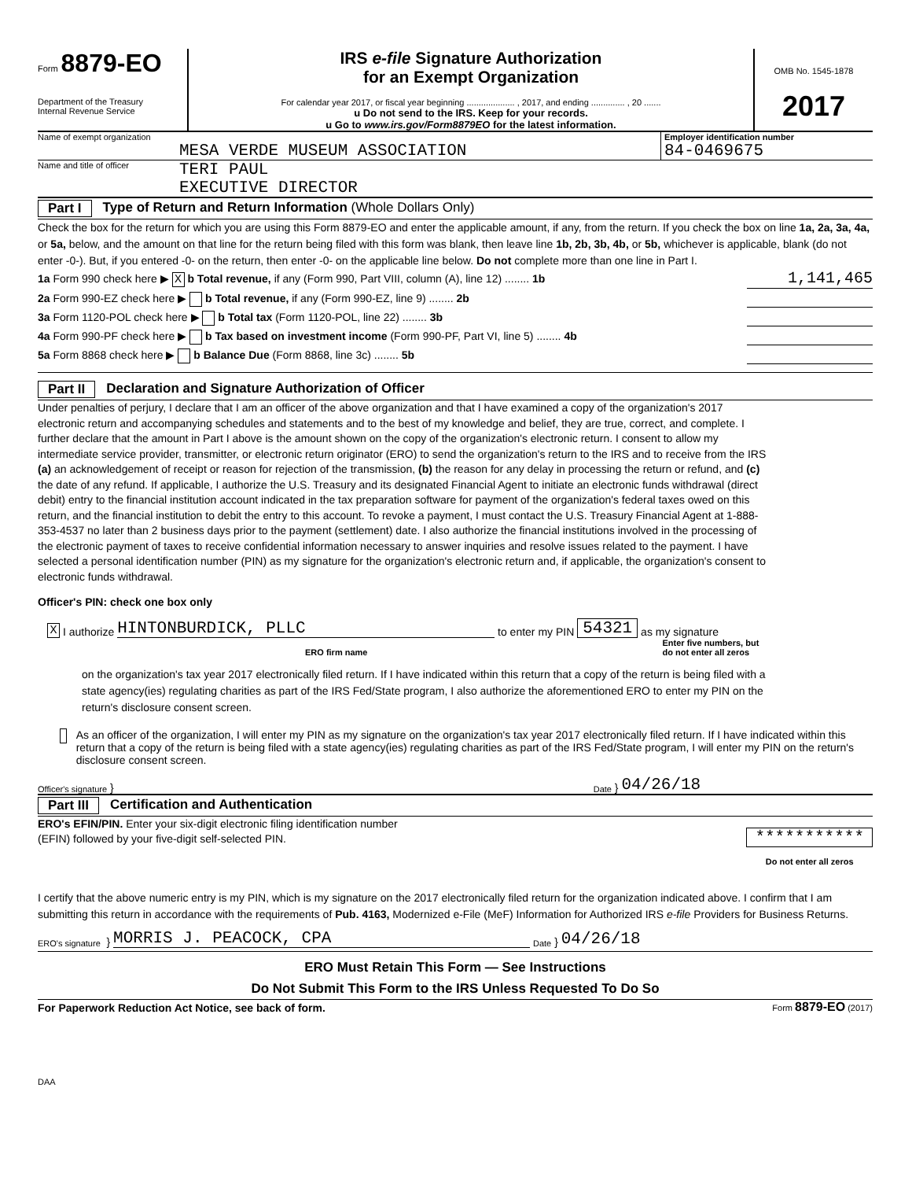Form 8879-EO
Department of the Treasury
Internal Revenue Service
IRS e-file Signature Authorization
for an Exempt Organization
For calendar year 2017, or fiscal year beginning .................... , 2017, and ending .............. , 20 .......
u Do not send to the IRS. Keep for your records.
u Go to www.irs.gov/Form8879EO for the latest information.
OMB No. 1545-1878
2017
Name of exempt organization
MESA VERDE MUSEUM ASSOCIATION
Employer identification number
84-0469675
Name and title of officer
TERI PAUL
EXECUTIVE DIRECTOR
Part I Type of Return and Return Information (Whole Dollars Only)
Check the box for the return for which you are using this Form 8879-EO and enter the applicable amount, if any, from the return. If you check the box on line 1a, 2a, 3a, 4a, or 5a, below, and the amount on that line for the return being filed with this form was blank, then leave line 1b, 2b, 3b, 4b, or 5b, whichever is applicable, blank (do not enter -0-). But, if you entered -0- on the return, then enter -0- on the applicable line below. Do not complete more than one line in Part I.
1a Form 990 check here ▶ X b Total revenue, if any (Form 990, Part VIII, column (A), line 12) ........ 1b 1,141,465
2a Form 990-EZ check here ▶ b Total revenue, if any (Form 990-EZ, line 9) ........ 2b
3a Form 1120-POL check here ▶ b Total tax (Form 1120-POL, line 22) ........ 3b
4a Form 990-PF check here ▶ b Tax based on investment income (Form 990-PF, Part VI, line 5) ........ 4b
5a Form 8868 check here ▶ b Balance Due (Form 8868, line 3c) ........ 5b
Part II Declaration and Signature Authorization of Officer
Under penalties of perjury, I declare that I am an officer of the above organization and that I have examined a copy of the organization's 2017 electronic return and accompanying schedules and statements and to the best of my knowledge and belief, they are true, correct, and complete. I further declare that the amount in Part I above is the amount shown on the copy of the organization's electronic return. I consent to allow my intermediate service provider, transmitter, or electronic return originator (ERO) to send the organization's return to the IRS and to receive from the IRS (a) an acknowledgement of receipt or reason for rejection of the transmission, (b) the reason for any delay in processing the return or refund, and (c) the date of any refund. If applicable, I authorize the U.S. Treasury and its designated Financial Agent to initiate an electronic funds withdrawal (direct debit) entry to the financial institution account indicated in the tax preparation software for payment of the organization's federal taxes owed on this return, and the financial institution to debit the entry to this account. To revoke a payment, I must contact the U.S. Treasury Financial Agent at 1-888-353-4537 no later than 2 business days prior to the payment (settlement) date. I also authorize the financial institutions involved in the processing of the electronic payment of taxes to receive confidential information necessary to answer inquiries and resolve issues related to the payment. I have selected a personal identification number (PIN) as my signature for the organization's electronic return and, if applicable, the organization's consent to electronic funds withdrawal.
Officer's PIN: check one box only
X I authorize HINTONBURDICK, PLLC to enter my PIN 54321 as my signature
ERO firm name Enter five numbers, but
do not enter all zeros
on the organization's tax year 2017 electronically filed return. If I have indicated within this return that a copy of the return is being filed with a state agency(ies) regulating charities as part of the IRS Fed/State program, I also authorize the aforementioned ERO to enter my PIN on the return's disclosure consent screen.
As an officer of the organization, I will enter my PIN as my signature on the organization's tax year 2017 electronically filed return. If I have indicated within this return that a copy of the return is being filed with a state agency(ies) regulating charities as part of the IRS Fed/State program, I will enter my PIN on the return's disclosure consent screen.
Officer's signature } Date } 04/26/18
Part III Certification and Authentication
ERO's EFIN/PIN. Enter your six-digit electronic filing identification number (EFIN) followed by your five-digit self-selected PIN.
***********
Do not enter all zeros
I certify that the above numeric entry is my PIN, which is my signature on the 2017 electronically filed return for the organization indicated above. I confirm that I am submitting this return in accordance with the requirements of Pub. 4163, Modernized e-File (MeF) Information for Authorized IRS e-file Providers for Business Returns.
ERO's signature } MORRIS J. PEACOCK, CPA Date } 04/26/18
ERO Must Retain This Form — See Instructions
Do Not Submit This Form to the IRS Unless Requested To Do So
For Paperwork Reduction Act Notice, see back of form. Form 8879-EO (2017)
DAA